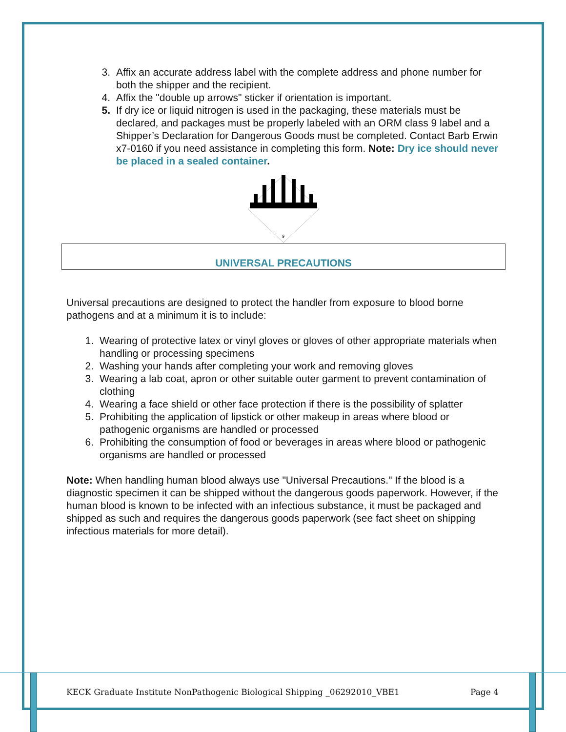3. Affix an accurate address label with the complete address and phone number for both the shipper and the recipient.
4. Affix the "double up arrows" sticker if orientation is important.
5. If dry ice or liquid nitrogen is used in the packaging, these materials must be declared, and packages must be properly labeled with an ORM class 9 label and a Shipper’s Declaration for Dangerous Goods must be completed. Contact Barb Erwin x7-0160 if you need assistance in completing this form. Note: Dry ice should never be placed in a sealed container.
9
UNIVERSAL PRECAUTIONS
Universal precautions are designed to protect the handler from exposure to blood borne pathogens and at a minimum it is to include:
1. Wearing of protective latex or vinyl gloves or gloves of other appropriate materials when handling or processing specimens
2. Washing your hands after completing your work and removing gloves
3. Wearing a lab coat, apron or other suitable outer garment to prevent contamination of clothing
4. Wearing a face shield or other face protection if there is the possibility of splatter
5. Prohibiting the application of lipstick or other makeup in areas where blood or pathogenic organisms are handled or processed
6. Prohibiting the consumption of food or beverages in areas where blood or pathogenic organisms are handled or processed
Note: When handling human blood always use "Universal Precautions." If the blood is a diagnostic specimen it can be shipped without the dangerous goods paperwork. However, if the human blood is known to be infected with an infectious substance, it must be packaged and shipped as such and requires the dangerous goods paperwork (see fact sheet on shipping infectious materials for more detail).
KECK Graduate Institute NonPathogenic Biological Shipping _06292010_VBE1 Page 4